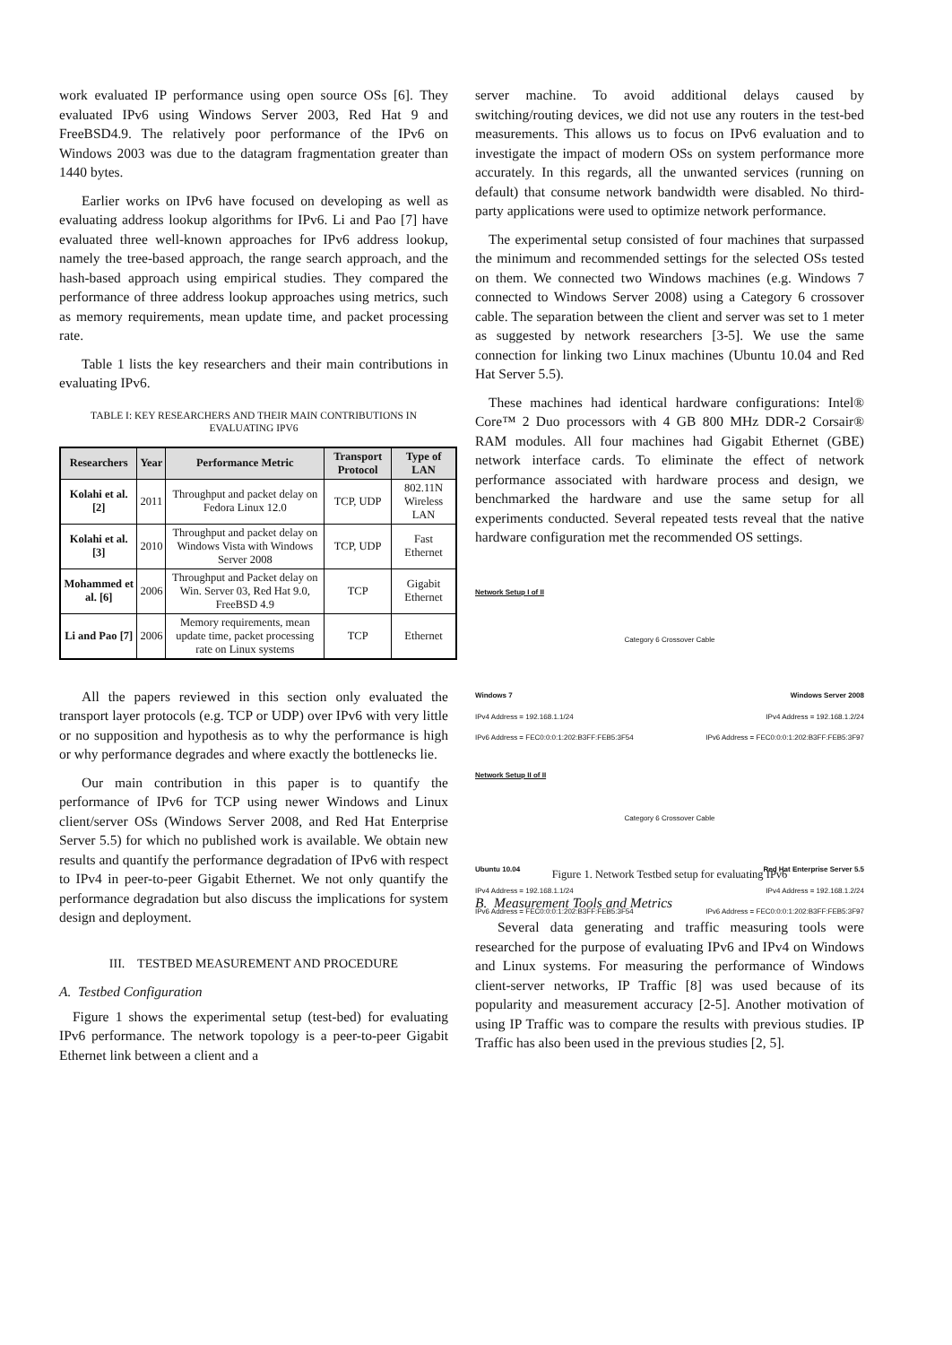work evaluated IP performance using open source OSs [6]. They evaluated IPv6 using Windows Server 2003, Red Hat 9 and FreeBSD4.9. The relatively poor performance of the IPv6 on Windows 2003 was due to the datagram fragmentation greater than 1440 bytes.
Earlier works on IPv6 have focused on developing as well as evaluating address lookup algorithms for IPv6. Li and Pao [7] have evaluated three well-known approaches for IPv6 address lookup, namely the tree-based approach, the range search approach, and the hash-based approach using empirical studies. They compared the performance of three address lookup approaches using metrics, such as memory requirements, mean update time, and packet processing rate.
Table 1 lists the key researchers and their main contributions in evaluating IPv6.
TABLE I: KEY RESEARCHERS AND THEIR MAIN CONTRIBUTIONS IN EVALUATING IPV6
| Researchers | Year | Performance Metric | Transport Protocol | Type of LAN |
| --- | --- | --- | --- | --- |
| Kolahi et al. [2] | 2011 | Throughput and packet delay on Fedora Linux 12.0 | TCP, UDP | 802.11N Wireless LAN |
| Kolahi et al. [3] | 2010 | Throughput and packet delay on Windows Vista with Windows Server 2008 | TCP, UDP | Fast Ethernet |
| Mohammed et al. [6] | 2006 | Throughput and Packet delay on Win. Server 03, Red Hat 9.0, FreeBSD 4.9 | TCP | Gigabit Ethernet |
| Li and Pao [7] | 2006 | Memory requirements, mean update time, packet processing rate on Linux systems | TCP | Ethernet |
All the papers reviewed in this section only evaluated the transport layer protocols (e.g. TCP or UDP) over IPv6 with very little or no supposition and hypothesis as to why the performance is high or why performance degrades and where exactly the bottlenecks lie.
Our main contribution in this paper is to quantify the performance of IPv6 for TCP using newer Windows and Linux client/server OSs (Windows Server 2008, and Red Hat Enterprise Server 5.5) for which no published work is available. We obtain new results and quantify the performance degradation of IPv6 with respect to IPv4 in peer-to-peer Gigabit Ethernet. We not only quantify the performance degradation but also discuss the implications for system design and deployment.
III. TESTBED MEASUREMENT AND PROCEDURE
A. Testbed Configuration
Figure 1 shows the experimental setup (test-bed) for evaluating IPv6 performance. The network topology is a peer-to-peer Gigabit Ethernet link between a client and a
server machine. To avoid additional delays caused by switching/routing devices, we did not use any routers in the test-bed measurements. This allows us to focus on IPv6 evaluation and to investigate the impact of modern OSs on system performance more accurately. In this regards, all the unwanted services (running on default) that consume network bandwidth were disabled. No third-party applications were used to optimize network performance.
The experimental setup consisted of four machines that surpassed the minimum and recommended settings for the selected OSs tested on them. We connected two Windows machines (e.g. Windows 7 connected to Windows Server 2008) using a Category 6 crossover cable. The separation between the client and server was set to 1 meter as suggested by network researchers [3-5]. We use the same connection for linking two Linux machines (Ubuntu 10.04 and Red Hat Server 5.5).
These machines had identical hardware configurations: Intel® Core™ 2 Duo processors with 4 GB 800 MHz DDR-2 Corsair® RAM modules. All four machines had Gigabit Ethernet (GBE) network interface cards. To eliminate the effect of network performance associated with hardware process and design, we benchmarked the hardware and use the same setup for all experiments conducted. Several repeated tests reveal that the native hardware configuration met the recommended OS settings.
Network Setup I of II
Category 6 Crossover Cable
Windows 7 Windows Server 2008
IPv4 Address = 192.168.1.1/24 IPv4 Address = 192.168.1.2/24
IPv6 Address = FEC0:0:0:1:202:B3FF:FEB5:3F54 IPv6 Address = FEC0:0:0:1:202:B3FF:FEB5:3F97
Network Setup II of II
Category 6 Crossover Cable
Ubuntu 10.04 Red Hat Enterprise Server 5.5
IPv4 Address = 192.168.1.1/24 IPv4 Address = 192.168.1.2/24
IPv6 Address = FEC0:0:0:1:202:B3FF:FEB5:3F54 IPv6 Address = FEC0:0:0:1:202:B3FF:FEB5:3F97
Figure 1. Network Testbed setup for evaluating IPv6
B. Measurement Tools and Metrics
Several data generating and traffic measuring tools were researched for the purpose of evaluating IPv6 and IPv4 on Windows and Linux systems. For measuring the performance of Windows client-server networks, IP Traffic [8] was used because of its popularity and measurement accuracy [2-5]. Another motivation of using IP Traffic was to compare the results with previous studies. IP Traffic has also been used in the previous studies [2, 5].